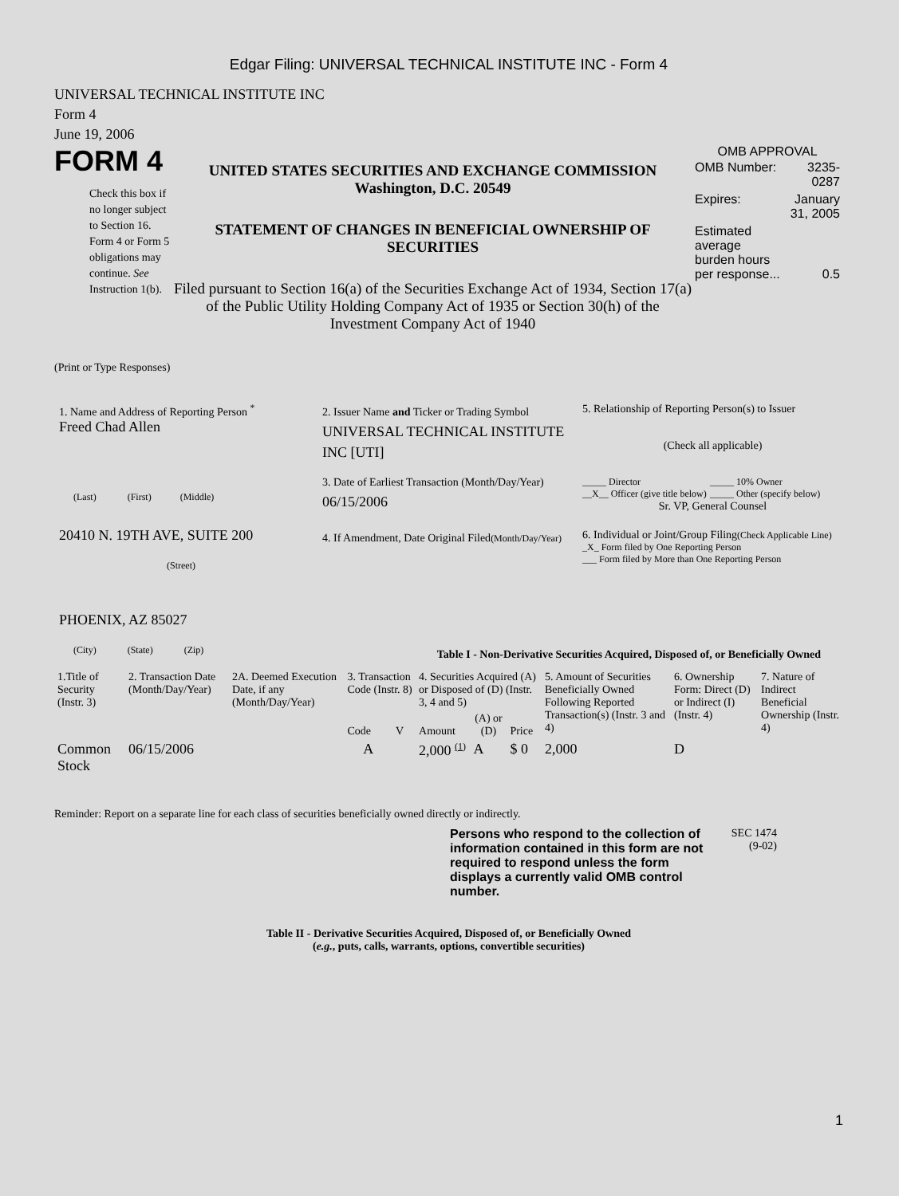Edgar Filing: UNIVERSAL TECHNICAL INSTITUTE INC - Form 4
UNIVERSAL TECHNICAL INSTITUTE INC
Form 4
June 19, 2006
FORM 4
Check this box if no longer subject to Section 16. Form 4 or Form 5 obligations may continue. See Instruction 1(b).
UNITED STATES SECURITIES AND EXCHANGE COMMISSION
Washington, D.C. 20549
STATEMENT OF CHANGES IN BENEFICIAL OWNERSHIP OF SECURITIES
Filed pursuant to Section 16(a) of the Securities Exchange Act of 1934, Section 17(a) of the Public Utility Holding Company Act of 1935 or Section 30(h) of the Investment Company Act of 1940
OMB APPROVAL
| OMB Number: | 3235-0287 |
| Expires: | January 31, 2005 |
| Estimated average burden hours per response... | 0.5 |
(Print or Type Responses)
1. Name and Address of Reporting Person <sup>*</sup>
Freed Chad Allen
(Last) (First) (Middle)
20410 N. 19TH AVE, SUITE 200
(Street)
PHOENIX, AZ 85027
(City) (State) (Zip)
2. Issuer Name and Ticker or Trading Symbol
UNIVERSAL TECHNICAL INSTITUTE INC [UTI]
3. Date of Earliest Transaction (Month/Day/Year)
06/15/2006
4. If Amendment, Date Original Filed(Month/Day/Year)
5. Relationship of Reporting Person(s) to Issuer
(Check all applicable)
_____ Director
__X__ Officer (give title below)
_____ 10% Owner
_____ Other (specify below)
Sr. VP, General Counsel
6. Individual or Joint/Group Filing(Check Applicable Line)
_X_ Form filed by One Reporting Person
___ Form filed by More than One Reporting Person
Table I - Non-Derivative Securities Acquired, Disposed of, or Beneficially Owned
| 1.Title of Security (Instr. 3) | 2. Transaction Date (Month/Day/Year) | 2A. Deemed Execution Date, if any (Month/Day/Year) | 3. Transaction Code (Instr. 8) | | 4. Securities Acquired (A) or Disposed of (D) (Instr. 3, 4 and 5) | | | 5. Amount of Securities Beneficially Owned Following Reported Transaction(s) (Instr. 3 and 4) | 6. Ownership Form: Direct (D) or Indirect (I) (Instr. 4) | 7. Nature of Indirect Beneficial Ownership (Instr. 4) |
| --- | --- | --- | --- | --- | --- | --- | --- | --- | --- | --- |
| | | | Code | V | Amount | (A) or (D) | Price | | | |
| Common Stock | 06/15/2006 | | A | | 2,000 <sup>(1)</sup> | A | $ 0 | 2,000 | D | |
Reminder: Report on a separate line for each class of securities beneficially owned directly or indirectly.
Persons who respond to the collection of information contained in this form are not required to respond unless the form displays a currently valid OMB control number.
SEC 1474
(9-02)
Table II - Derivative Securities Acquired, Disposed of, or Beneficially Owned
(e.g., puts, calls, warrants, options, convertible securities)
1